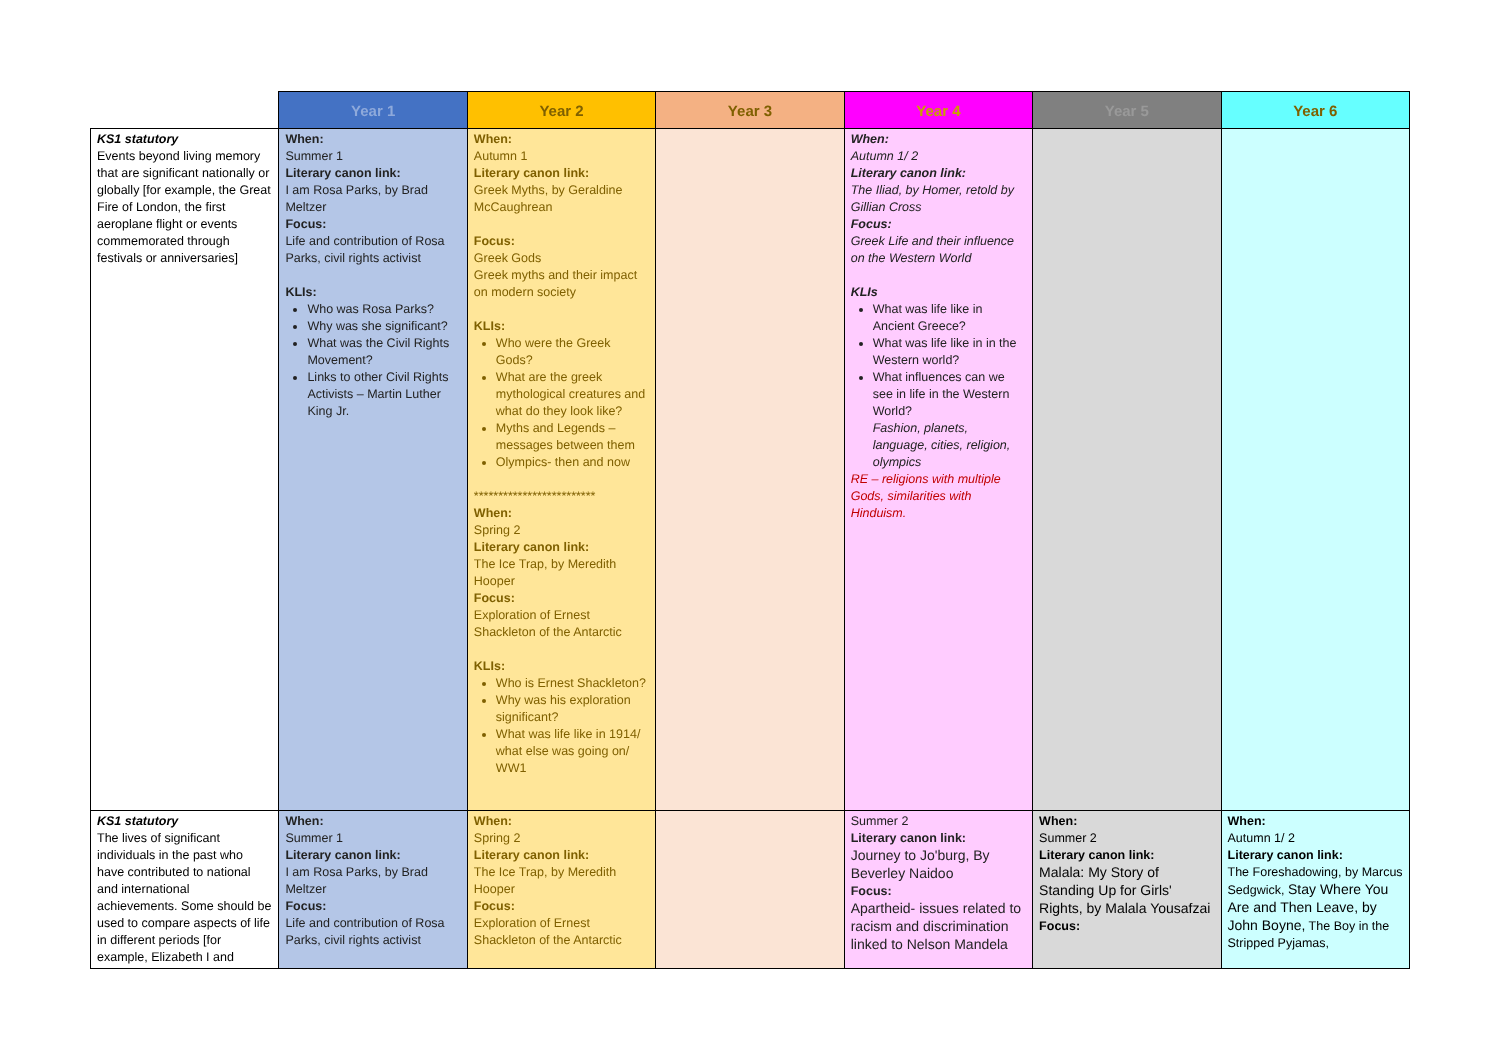| | Year 1 | Year 2 | Year 3 | Year 4 | Year 5 | Year 6 |
| --- | --- | --- | --- | --- | --- | --- |
| KS1 statutory Events beyond living memory that are significant nationally or globally [for example, the Great Fire of London, the first aeroplane flight or events commemorated through festivals or anniversaries] | When: Summer 1 Literary canon link: I am Rosa Parks, by Brad Meltzer Focus: Life and contribution of Rosa Parks, civil rights activist KLIs: Who was Rosa Parks? Why was she significant? What was the Civil Rights Movement? Links to other Civil Rights Activists – Martin Luther King Jr. | When: Autumn 1 Literary canon link: Greek Myths, by Geraldine McCaughrean Focus: Greek Gods Greek myths and their impact on modern society KLIs: Who were the Greek Gods? What are the greek mythological creatures and what do they look like? Myths and Legends – messages between them Olympics- then and now ************************* When: Spring 2 Literary canon link: The Ice Trap, by Meredith Hooper Focus: Exploration of Ernest Shackleton of the Antarctic KLIs: Who is Ernest Shackleton? Why was his exploration significant? What was life like in 1914/ what else was going on/ WW1 | | When: Autumn 1/ 2 Literary canon link: The Iliad, by Homer, retold by Gillian Cross Focus: Greek Life and their influence on the Western World KLIs What was life like in Ancient Greece? What was life like in in the Western world? What influences can we see in life in the Western World? Fashion, planets, language, cities, religion, olympics RE – religions with multiple Gods, similarities with Hinduism. | | |
| KS1 statutory The lives of significant individuals in the past who have contributed to national and international achievements. Some should be used to compare aspects of life in different periods [for example, Elizabeth I and | When: Summer 1 Literary canon link: I am Rosa Parks, by Brad Meltzer Focus: Life and contribution of Rosa Parks, civil rights activist | When: Spring 2 Literary canon link: The Ice Trap, by Meredith Hooper Focus: Exploration of Ernest Shackleton of the Antarctic | | Summer 2 Literary canon link: Journey to Jo'burg, By Beverley Naidoo Focus: Apartheid- issues related to racism and discrimination linked to Nelson Mandela | When: Summer 2 Literary canon link: Malala: My Story of Standing Up for Girls' Rights, by Malala Yousafzai Focus: | When: Autumn 1/ 2 Literary canon link: The Foreshadowing, by Marcus Sedgwick, Stay Where You Are and Then Leave, by John Boyne, The Boy in the Stripped Pyjamas, |